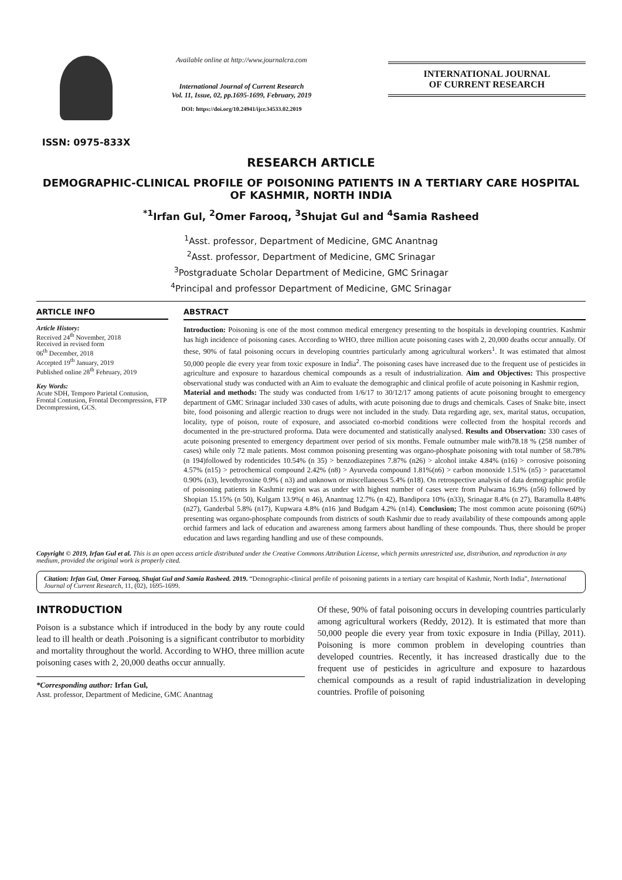ISSN: 0975-833X
Available online at http://www.journalcra.com
International Journal of Current Research
Vol. 11, Issue, 02, pp.1695-1699, February, 2019
DOI: https://doi.org/10.24941/ijcr.34533.02.2019
INTERNATIONAL JOURNAL
OF CURRENT RESEARCH
RESEARCH ARTICLE
DEMOGRAPHIC-CLINICAL PROFILE OF POISONING PATIENTS IN A TERTIARY CARE HOSPITAL
OF KASHMIR, NORTH INDIA
<sup>*1</sup>Irfan Gul, <sup>2</sup>Omer Farooq, <sup>3</sup>Shujat Gul and <sup>4</sup>Samia Rasheed
<sup>1</sup> Asst. professor, Department of Medicine, GMC Anantnag
<sup>2</sup> Asst. professor, Department of Medicine, GMC Srinagar
<sup>3</sup> Postgraduate Scholar Department of Medicine, GMC Srinagar
<sup>4</sup> Principal and professor Department of Medicine, GMC Srinagar
ARTICLE INFO
Article History:
Received 24<sup>th</sup> November, 2018
Received in revised form
06<sup>th</sup> December, 2018
Accepted 19<sup>th</sup> January, 2019
Published online 28<sup>th</sup> February, 2019
Key Words:
Acute SDH, Temporo Parietal Contusion, Frontal Contusion, Frontal Decompression, FTP Decompression, GCS.
ABSTRACT
Introduction: Poisoning is one of the most common medical emergency presenting to the hospitals in developing countries. Kashmir has high incidence of poisoning cases. According to WHO, three million acute poisoning cases with 2, 20,000 deaths occur annually. Of these, 90% of fatal poisoning occurs in developing countries particularly among agricultural workers<sup>1</sup>. It was estimated that almost 50,000 people die every year from toxic exposure in India<sup>2</sup>. The poisoning cases have increased due to the frequent use of pesticides in agriculture and exposure to hazardous chemical compounds as a result of industrialization. Aim and Objectives: This prospective observational study was conducted with an Aim to evaluate the demographic and clinical profile of acute poisoning in Kashmir region,
Material and methods: The study was conducted from 1/6/17 to 30/12/17 among patients of acute poisoning brought to emergency department of GMC Srinagar included 330 cases of adults, with acute poisoning due to drugs and chemicals. Cases of Snake bite, insect bite, food poisoning and allergic reaction to drugs were not included in the study. Data regarding age, sex, marital status, occupation, locality, type of poison, route of exposure, and associated co-morbid conditions were collected from the hospital records and documented in the pre-structured proforma. Data were documented and statistically analysed. Results and Observation: 330 cases of acute poisoning presented to emergency department over period of six months. Female outnumber male with78.18 % (258 number of cases) while only 72 male patients. Most common poisoning presenting was organo-phosphate poisoning with total number of 58.78% (n 194)followed by rodenticides 10.54% (n 35) > benzodiazepines 7.87% (n26) > alcohol intake 4.84% (n16) > corrosive poisoning 4.57% (n15) > petrochemical compound 2.42% (n8) > Ayurveda compound 1.81%(n6) > carbon monoxide 1.51% (n5) > paracetamol 0.90% (n3), levothyroxine 0.9% ( n3) and unknown or miscellaneous 5.4% (n18). On retrospective analysis of data demographic profile of poisoning patients in Kashmir region was as under with highest number of cases were from Pulwama 16.9% (n56) followed by Shopian 15.15% (n 50), Kulgam 13.9%( n 46), Anantnag 12.7% (n 42), Bandipora 10% (n33), Srinagar 8.4% (n 27), Baramulla 8.48% (n27), Ganderbal 5.8% (n17), Kupwara 4.8% (n16 )and Budgam 4.2% (n14). Conclusion; The most common acute poisoning (60%) presenting was organo-phosphate compounds from districts of south Kashmir due to ready availability of these compounds among apple orchid farmers and lack of education and awareness among farmers about handling of these compounds. Thus, there should be proper education and laws regarding handling and use of these compounds.
Copyright © 2019, Irfan Gul et al. This is an open access article distributed under the Creative Commons Attribution License, which permits unrestricted use, distribution, and reproduction in any medium, provided the original work is properly cited.
Citation: Irfan Gul, Omer Farooq, Shujat Gul and Samia Rasheed. 2019. “Demographic-clinical profile of poisoning patients in a tertiary care hospital of Kashmir, North India”, International Journal of Current Research, 11, (02), 1695-1699.
INTRODUCTION
Poison is a substance which if introduced in the body by any route could lead to ill health or death .Poisoning is a significant contributor to morbidity and mortality throughout the world. According to WHO, three million acute poisoning cases with 2, 20,000 deaths occur annually.
*Corresponding author: Irfan Gul,
Asst. professor, Department of Medicine, GMC Anantnag
Of these, 90% of fatal poisoning occurs in developing countries particularly among agricultural workers (Reddy, 2012). It is estimated that more than 50,000 people die every year from toxic exposure in India (Pillay, 2011). Poisoning is more common problem in developing countries than developed countries. Recently, it has increased drastically due to the frequent use of pesticides in agriculture and exposure to hazardous chemical compounds as a result of rapid industrialization in developing countries. Profile of poisoning